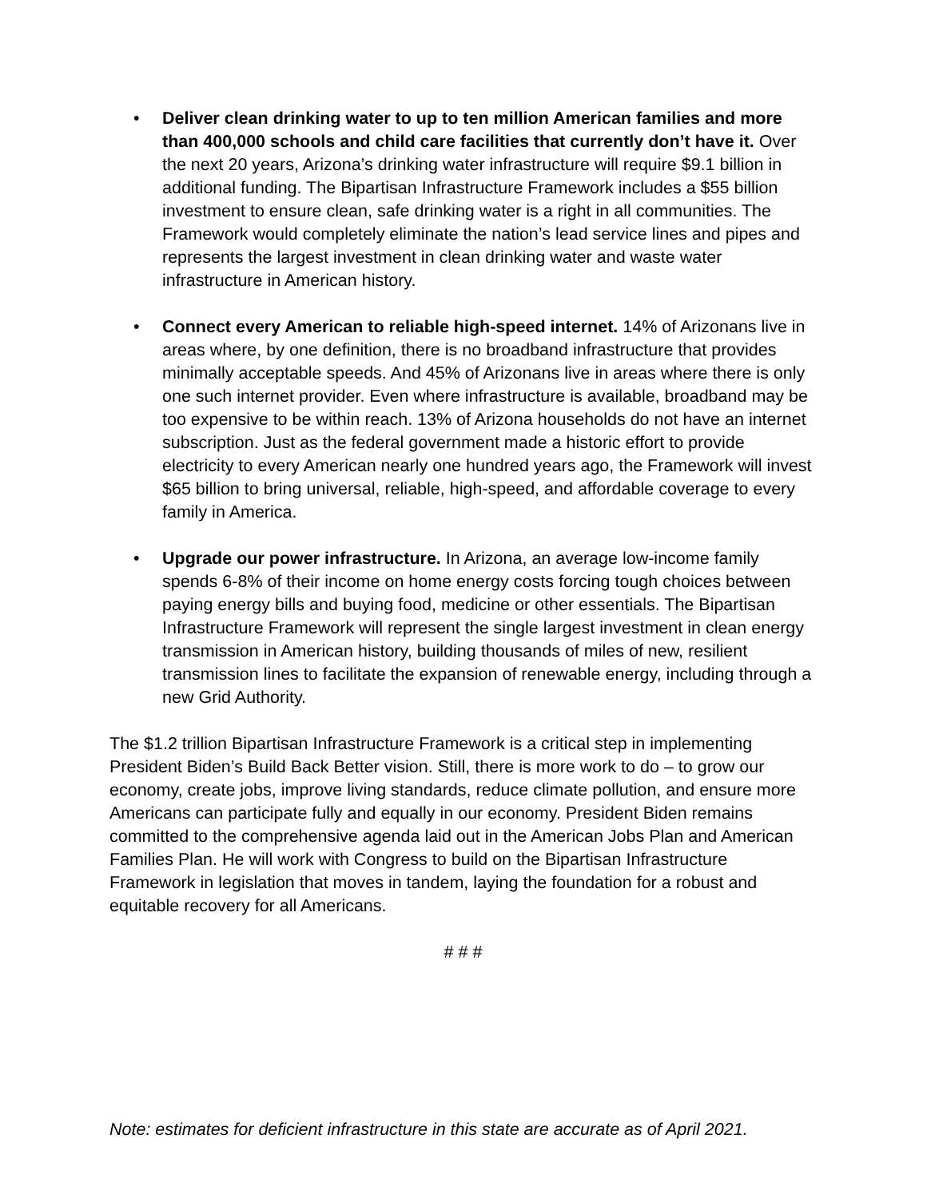• Deliver clean drinking water to up to ten million American families and more than 400,000 schools and child care facilities that currently don’t have it. Over the next 20 years, Arizona’s drinking water infrastructure will require $9.1 billion in additional funding. The Bipartisan Infrastructure Framework includes a $55 billion investment to ensure clean, safe drinking water is a right in all communities. The Framework would completely eliminate the nation’s lead service lines and pipes and represents the largest investment in clean drinking water and waste water infrastructure in American history.
• Connect every American to reliable high-speed internet. 14% of Arizonans live in areas where, by one definition, there is no broadband infrastructure that provides minimally acceptable speeds. And 45% of Arizonans live in areas where there is only one such internet provider. Even where infrastructure is available, broadband may be too expensive to be within reach. 13% of Arizona households do not have an internet subscription. Just as the federal government made a historic effort to provide electricity to every American nearly one hundred years ago, the Framework will invest $65 billion to bring universal, reliable, high-speed, and affordable coverage to every family in America.
• Upgrade our power infrastructure. In Arizona, an average low-income family spends 6-8% of their income on home energy costs forcing tough choices between paying energy bills and buying food, medicine or other essentials. The Bipartisan Infrastructure Framework will represent the single largest investment in clean energy transmission in American history, building thousands of miles of new, resilient transmission lines to facilitate the expansion of renewable energy, including through a new Grid Authority.
The $1.2 trillion Bipartisan Infrastructure Framework is a critical step in implementing President Biden’s Build Back Better vision. Still, there is more work to do – to grow our economy, create jobs, improve living standards, reduce climate pollution, and ensure more Americans can participate fully and equally in our economy. President Biden remains committed to the comprehensive agenda laid out in the American Jobs Plan and American Families Plan. He will work with Congress to build on the Bipartisan Infrastructure Framework in legislation that moves in tandem, laying the foundation for a robust and equitable recovery for all Americans.
# # #
Note: estimates for deficient infrastructure in this state are accurate as of April 2021.